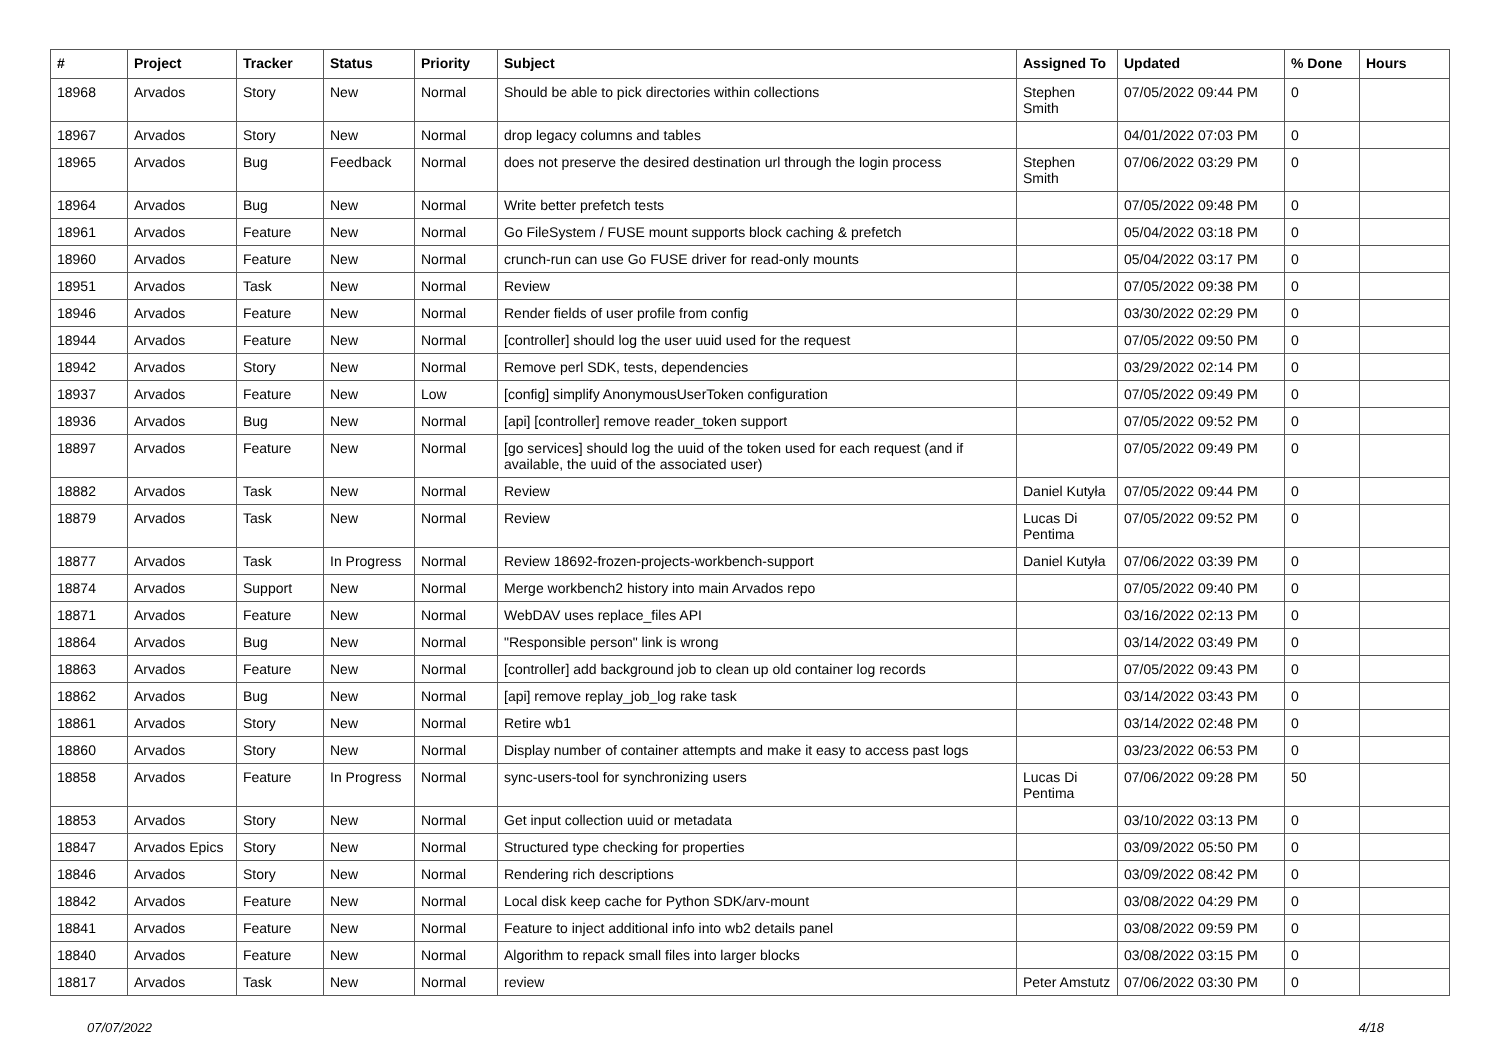| # | Project | Tracker | Status | Priority | Subject | Assigned To | Updated | % Done | Hours |
| --- | --- | --- | --- | --- | --- | --- | --- | --- | --- |
| 18968 | Arvados | Story | New | Normal | Should be able to pick directories within collections | Stephen Smith | 07/05/2022 09:44 PM | 0 | |
| 18967 | Arvados | Story | New | Normal | drop legacy columns and tables | | 04/01/2022 07:03 PM | 0 | |
| 18965 | Arvados | Bug | Feedback | Normal | does not preserve the desired destination url through the login process | Stephen Smith | 07/06/2022 03:29 PM | 0 | |
| 18964 | Arvados | Bug | New | Normal | Write better prefetch tests | | 07/05/2022 09:48 PM | 0 | |
| 18961 | Arvados | Feature | New | Normal | Go FileSystem / FUSE mount supports block caching & prefetch | | 05/04/2022 03:18 PM | 0 | |
| 18960 | Arvados | Feature | New | Normal | crunch-run can use Go FUSE driver for read-only mounts | | 05/04/2022 03:17 PM | 0 | |
| 18951 | Arvados | Task | New | Normal | Review | | 07/05/2022 09:38 PM | 0 | |
| 18946 | Arvados | Feature | New | Normal | Render fields of user profile from config | | 03/30/2022 02:29 PM | 0 | |
| 18944 | Arvados | Feature | New | Normal | [controller] should log the user uuid used for the request | | 07/05/2022 09:50 PM | 0 | |
| 18942 | Arvados | Story | New | Normal | Remove perl SDK, tests, dependencies | | 03/29/2022 02:14 PM | 0 | |
| 18937 | Arvados | Feature | New | Low | [config] simplify AnonymousUserToken configuration | | 07/05/2022 09:49 PM | 0 | |
| 18936 | Arvados | Bug | New | Normal | [api] [controller] remove reader_token support | | 07/05/2022 09:52 PM | 0 | |
| 18897 | Arvados | Feature | New | Normal | [go services] should log the uuid of the token used for each request (and if available, the uuid of the associated user) | | 07/05/2022 09:49 PM | 0 | |
| 18882 | Arvados | Task | New | Normal | Review | Daniel Kutyła | 07/05/2022 09:44 PM | 0 | |
| 18879 | Arvados | Task | New | Normal | Review | Lucas Di Pentima | 07/05/2022 09:52 PM | 0 | |
| 18877 | Arvados | Task | In Progress | Normal | Review 18692-frozen-projects-workbench-support | Daniel Kutyła | 07/06/2022 03:39 PM | 0 | |
| 18874 | Arvados | Support | New | Normal | Merge workbench2 history into main Arvados repo | | 07/05/2022 09:40 PM | 0 | |
| 18871 | Arvados | Feature | New | Normal | WebDAV uses replace_files API | | 03/16/2022 02:13 PM | 0 | |
| 18864 | Arvados | Bug | New | Normal | "Responsible person" link is wrong | | 03/14/2022 03:49 PM | 0 | |
| 18863 | Arvados | Feature | New | Normal | [controller] add background job to clean up old container log records | | 07/05/2022 09:43 PM | 0 | |
| 18862 | Arvados | Bug | New | Normal | [api] remove replay_job_log rake task | | 03/14/2022 03:43 PM | 0 | |
| 18861 | Arvados | Story | New | Normal | Retire wb1 | | 03/14/2022 02:48 PM | 0 | |
| 18860 | Arvados | Story | New | Normal | Display number of container attempts and make it easy to access past logs | | 03/23/2022 06:53 PM | 0 | |
| 18858 | Arvados | Feature | In Progress | Normal | sync-users-tool for synchronizing users | Lucas Di Pentima | 07/06/2022 09:28 PM | 50 | |
| 18853 | Arvados | Story | New | Normal | Get input collection uuid or metadata | | 03/10/2022 03:13 PM | 0 | |
| 18847 | Arvados Epics | Story | New | Normal | Structured type checking for properties | | 03/09/2022 05:50 PM | 0 | |
| 18846 | Arvados | Story | New | Normal | Rendering rich descriptions | | 03/09/2022 08:42 PM | 0 | |
| 18842 | Arvados | Feature | New | Normal | Local disk keep cache for Python SDK/arv-mount | | 03/08/2022 04:29 PM | 0 | |
| 18841 | Arvados | Feature | New | Normal | Feature to inject additional info into wb2 details panel | | 03/08/2022 09:59 PM | 0 | |
| 18840 | Arvados | Feature | New | Normal | Algorithm to repack small files into larger blocks | | 03/08/2022 03:15 PM | 0 | |
| 18817 | Arvados | Task | New | Normal | review | Peter Amstutz | 07/06/2022 03:30 PM | 0 | |
07/07/2022 4/18